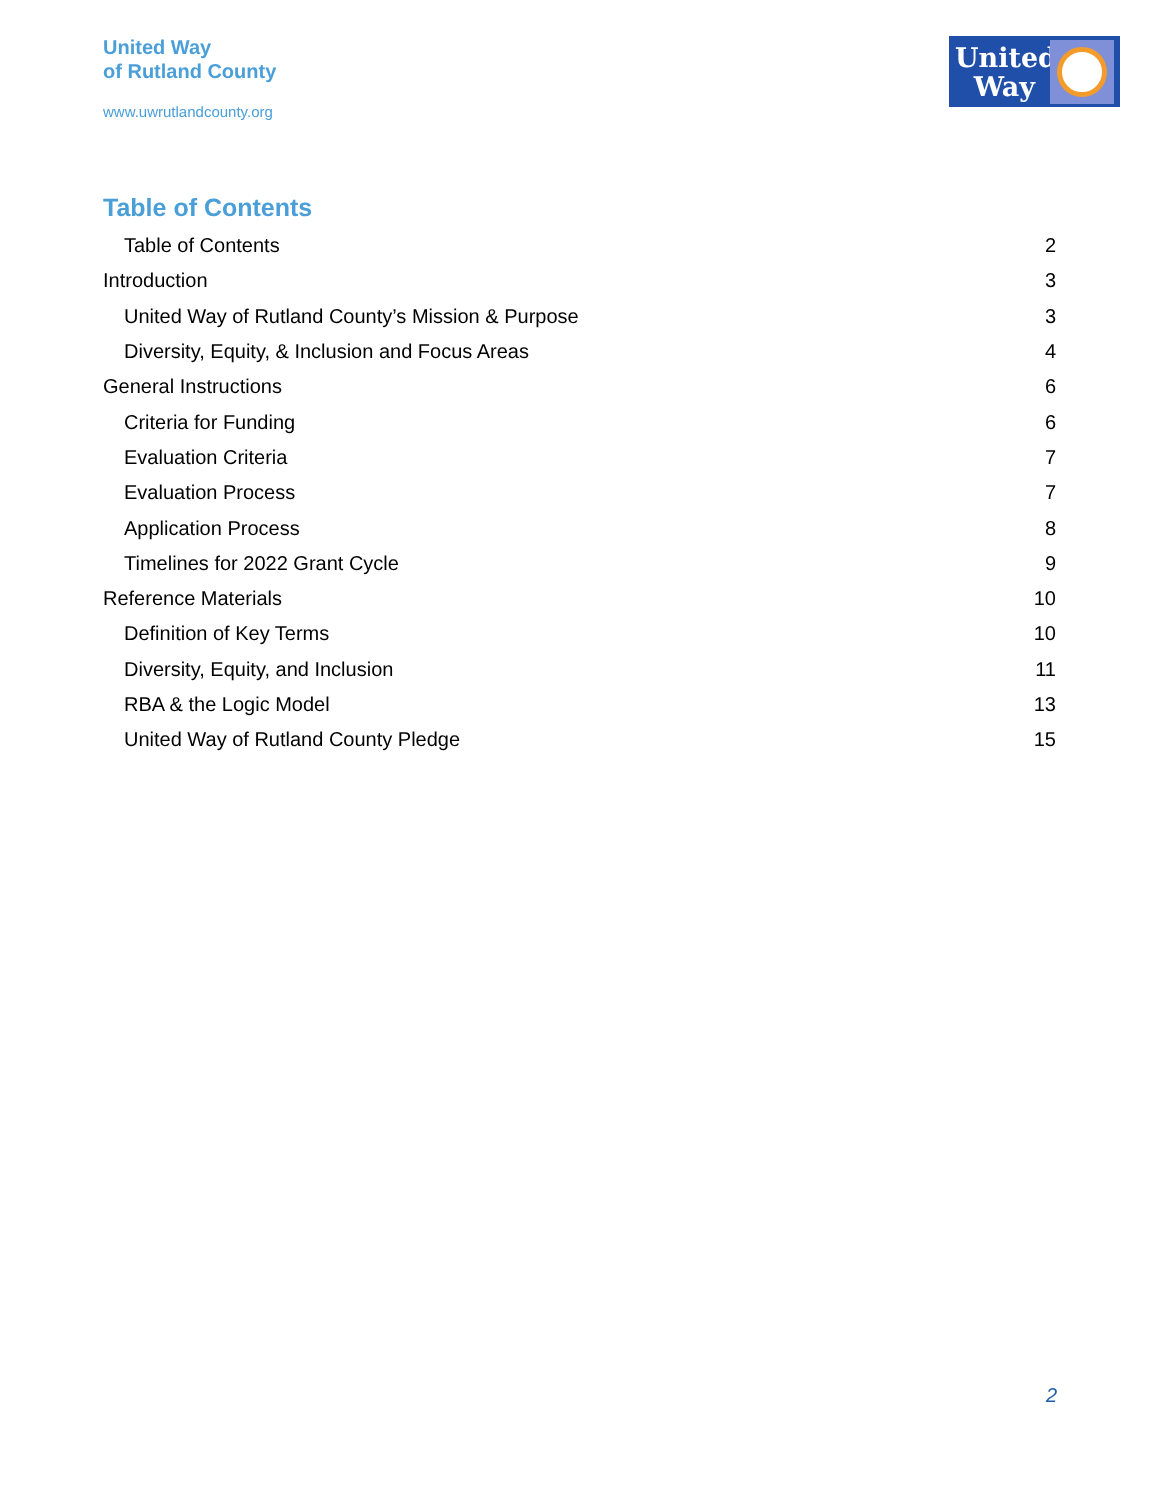United Way
of Rutland County
www.uwrutlandcounty.org
United
Way
Table of Contents
Table of Contents 2
Introduction 3
United Way of Rutland County’s Mission & Purpose 3
Diversity, Equity, & Inclusion and Focus Areas 4
General Instructions 6
Criteria for Funding 6
Evaluation Criteria 7
Evaluation Process 7
Application Process 8
Timelines for 2022 Grant Cycle 9
Reference Materials 10
Definition of Key Terms 10
Diversity, Equity, and Inclusion 11
RBA & the Logic Model 13
United Way of Rutland County Pledge 15
2